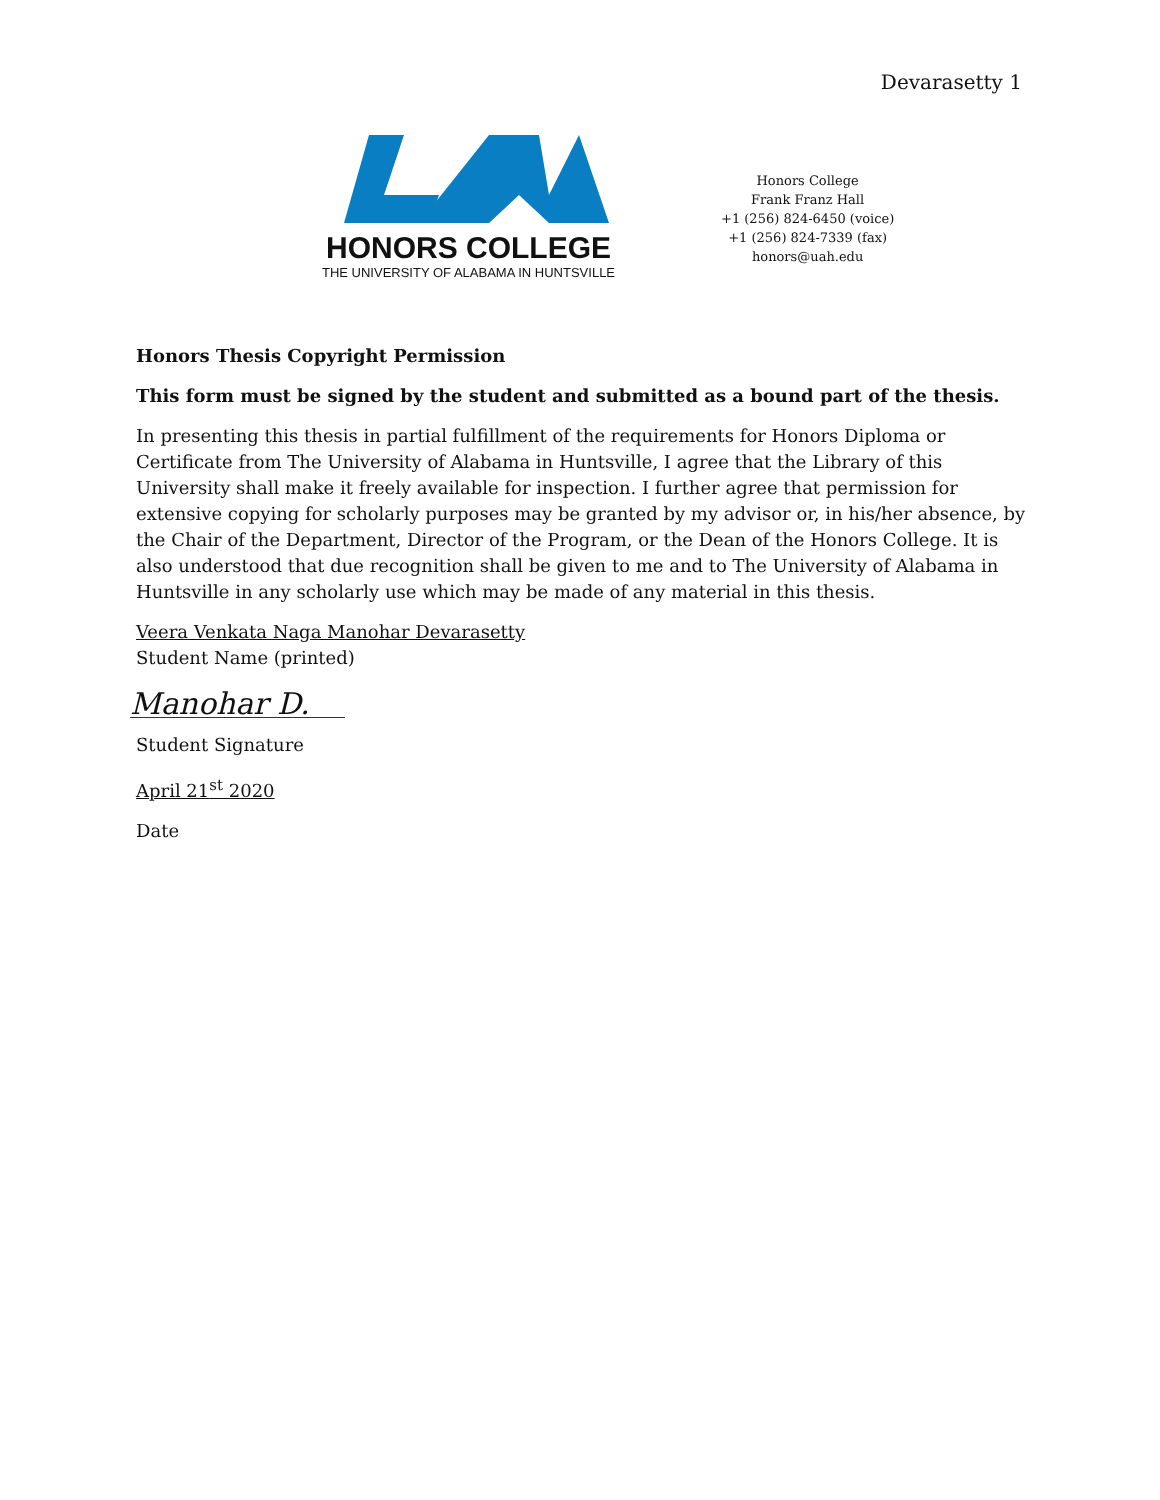Devarasetty 1
HONORS COLLEGE
THE UNIVERSITY OF ALABAMA IN HUNTSVILLE
Honors College
Frank Franz Hall
+1 (256) 824-6450 (voice)
+1 (256) 824-7339 (fax)
honors@uah.edu
Honors Thesis Copyright Permission
This form must be signed by the student and submitted as a bound part of the thesis.
In presenting this thesis in partial fulfillment of the requirements for Honors Diploma or Certificate from The University of Alabama in Huntsville, I agree that the Library of this University shall make it freely available for inspection. I further agree that permission for extensive copying for scholarly purposes may be granted by my advisor or, in his/her absence, by the Chair of the Department, Director of the Program, or the Dean of the Honors College. It is also understood that due recognition shall be given to me and to The University of Alabama in Huntsville in any scholarly use which may be made of any material in this thesis.
Veera Venkata Naga Manohar Devarasetty
Student Name (printed)
Manohar D.
Student Signature
April 21<sup>st</sup> 2020
Date